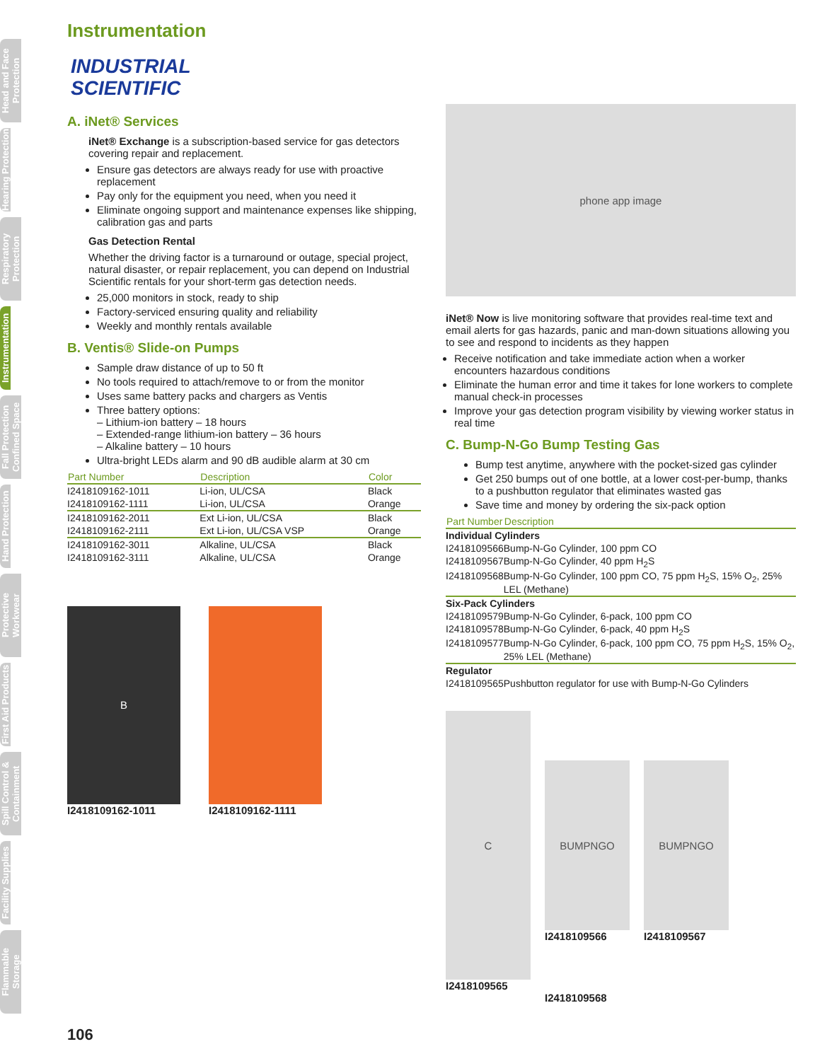Head and Face Protection
Hearing Protection
Respiratory Protection
Instrumentation
Fall Protection Confined Space
Hand Protection
Protective Workwear
First Aid Products
Spill Control & Containment
Facility Supplies
Flammable Storage
Instrumentation
INDUSTRIAL
SCIENTIFIC
A. iNet® Services
iNet® Exchange is a subscription-based service for gas detectors covering repair and replacement.
Ensure gas detectors are always ready for use with proactive replacement
Pay only for the equipment you need, when you need it
Eliminate ongoing support and maintenance expenses like shipping, calibration gas and parts
Gas Detection Rental
Whether the driving factor is a turnaround or outage, special project, natural disaster, or repair replacement, you can depend on Industrial Scientific rentals for your short-term gas detection needs.
25,000 monitors in stock, ready to ship
Factory-serviced ensuring quality and reliability
Weekly and monthly rentals available
B. Ventis® Slide-on Pumps
Sample draw distance of up to 50 ft
No tools required to attach/remove to or from the monitor
Uses same battery packs and chargers as Ventis
Three battery options:
– Lithium-ion battery – 18 hours
– Extended-range lithium-ion battery – 36 hours
– Alkaline battery – 10 hours
Ultra-bright LEDs alarm and 90 dB audible alarm at 30 cm
| Part Number | Description | Color |
| --- | --- | --- |
| I2418109162-1011 | Li-ion, UL/CSA | Black |
| I2418109162-1111 | Li-ion, UL/CSA | Orange |
| I2418109162-2011 | Ext Li-ion, UL/CSA | Black |
| I2418109162-2111 | Ext Li-ion, UL/CSA VSP | Orange |
| I2418109162-3011 | Alkaline, UL/CSA | Black |
| I2418109162-3111 | Alkaline, UL/CSA | Orange |
B
I2418109162-1011
I2418109162-1111
phone app image
iNet® Now is live monitoring software that provides real-time text and email alerts for gas hazards, panic and man-down situations allowing you to see and respond to incidents as they happen
Receive notification and take immediate action when a worker encounters hazardous conditions
Eliminate the human error and time it takes for lone workers to complete manual check-in processes
Improve your gas detection program visibility by viewing worker status in real time
C. Bump-N-Go Bump Testing Gas
Bump test anytime, anywhere with the pocket-sized gas cylinder
Get 250 bumps out of one bottle, at a lower cost-per-bump, thanks to a pushbutton regulator that eliminates wasted gas
Save time and money by ordering the six-pack option
| Part Number | Description |
| --- | --- |
| Individual Cylinders | |
| I2418109566 | Bump-N-Go Cylinder, 100 ppm CO |
| I2418109567 | Bump-N-Go Cylinder, 40 ppm H<sub>2</sub>S |
| I2418109568 | Bump-N-Go Cylinder, 100 ppm CO, 75 ppm H<sub>2</sub>S, 15% O<sub>2</sub>, 25% LEL (Methane) |
| Six-Pack Cylinders | |
| I2418109579 | Bump-N-Go Cylinder, 6-pack, 100 ppm CO |
| I2418109578 | Bump-N-Go Cylinder, 6-pack, 40 ppm H<sub>2</sub>S |
| I2418109577 | Bump-N-Go Cylinder, 6-pack, 100 ppm CO, 75 ppm H<sub>2</sub>S, 15% O<sub>2</sub>, 25% LEL (Methane) |
| Regulator | |
| I2418109565 | Pushbutton regulator for use with Bump-N-Go Cylinders |
C
I2418109565
BUMPNGO
I2418109566
BUMPNGO
I2418109567
I2418109568
106